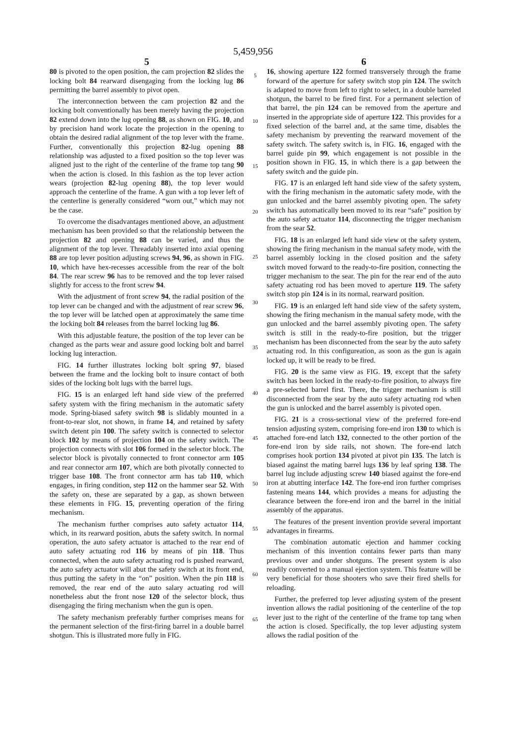5,459,956
5
80 is pivoted to the open position, the cam projection 82 slides the locking bolt 84 rearward disengaging from the locking lug 86 permitting the barrel assembly to pivot open.
The interconnection between the cam projection 82 and the locking bolt conventionally has been merely having the projection 82 extend down into the lug opening 88, as shown on FIG. 10, and by precision hand work locate the projection in the opening to obtain the desired radial alignment of the top lever with the frame. Further, conventionally this projection 82-lug opening 88 relationship was adjusted to a fixed position so the top lever was aligned just to the right of the centerline of the frame top tang 90 when the action is closed. In this fashion as the top lever action wears (projection 82-lug opening 88), the top lever would approach the centerline of the frame. A gun with a top lever left of the centerline is generally considered “worn out,” which may not be the case.
To overcome the disadvantages mentioned above, an adjustment mechanism has been provided so that the relationship between the projection 82 and opening 88 can be varied, and thus the alignment of the top lever. Threadably inserted into axial opening 88 are top lever position adjusting screws 94, 96, as shown in FIG. 10, which have hex-recesses accessible from the rear of the bolt 84. The rear screw 96 has to be removed and the top lever raised slightly for access to the front screw 94.
With the adjustment of front screw 94, the radial position of the top lever can be changed and with the adjustment of rear screw 96, the top lever will be latched open at approximately the same time the locking bolt 84 releases from the barrel locking lug 86.
With this adjustable feature, the position of the top lever can be changed as the parts wear and assure good locking bolt and barrel locking lug interaction.
FIG. 14 further illustrates locking bolt spring 97, biased between the frame and the locking bolt to insure contact of both sides of the locking bolt lugs with the barrel lugs.
FIG. 15 is an enlarged left hand side view of the preferred safety system with the firing mechanism in the automatic safety mode. Spring-biased safety switch 98 is slidably mounted in a front-to-rear slot, not shown, in frame 14, and retained by safety switch detent pin 100. The safety switch is connected to selector block 102 by means of projection 104 on the safety switch. The projection connects with slot 106 formed in the selector block. The selector block is pivotally connected to front connector arm 105 and rear connector arm 107, which are both pivotally connected to trigger base 108. The front connector arm has tab 110, which engages, in firing condition, step 112 on the hammer sear 52. With the safety on, these are separated by a gap, as shown between these elements in FIG. 15, preventing operation of the firing mechanism.
The mechanism further comprises auto safety actuator 114, which, in its rearward position, abuts the safety switch. In normal operation, the auto safety actuator is attached to the rear end of auto safety actuating rod 116 by means of pin 118. Thus connected, when the auto safety actuating rod is pushed rearward, the auto safety actuator will abut the safety switch at its front end, thus putting the safety in the “on” position. When the pin 118 is removed, the rear end of the auto salary actuating rod will nonetheless abut the front nose 120 of the selector block, thus disengaging the firing mechanism when the gun is open.
The safety mechanism preferably further comprises means for the permanent selection of the first-firing barrel in a double barrel shotgun. This is illustrated more fully in FIG.
5
10
15
20
25
30
35
40
45
50
55
60
65
6
16, showing aperture 122 formed transversely through the frame forward of the aperture for safety switch stop pin 124. The switch is adapted to move from left to right to select, in a double barreled shotgun, the barrel to be fired first. For a permanent selection of that barrel, the pin 124 can be removed from the aperture and inserted in the appropriate side of aperture 122. This provides for a fixed selection of the barrel and, at the same time, disables the safety mechanism by preventing the rearward movement of the safety switch. The safety switch is, in FIG. 16, engaged with the barrel guide pin 99, which engagement is not possible in the position shown in FIG. 15, in which there is a gap between the safety switch and the guide pin.
FIG. 17 is an enlarged left hand side view of the safety system, with the firing mechanism in the automatic safety mode, with the gun unlocked and the barrel assembly pivoting open. The safety switch has automatically been moved to its rear “safe” position by the auto safety actuator 114, disconnecting the trigger mechanism from the sear 52.
FIG. 18 is an enlarged left hand side view ot the safety system, showing the firing mechanism in the manual safety mode, with the barrel assembly locking in the closed position and the safety switch moved forward to the ready-to-fire position, connecting the trigger mechanism to the sear. The pin for the rear end of the auto safety actuating rod has been moved to aperture 119. The safety switch stop pin 124 is in its normal, rearward position.
FIG. 19 is an enlarged left hand side view of the safety system, showing the firing mechanism in the manual safety mode, with the gun unlocked and the barrel assembly pivoting open. The safety switch is still in the ready-to-fire position, but the trigger mechanism has been disconnected from the sear by the auto safety actuating rod. In this configureation, as soon as the gun is again locked up, it will be ready to be fired.
FIG. 20 is the same view as FIG. 19, except that the safety switch has been locked in the ready-to-fire position, to always fire a pre-selected barrel first. There, the trigger mechanism is still disconnected from the sear by the auto safety actuating rod when the gun is unlocked and the barrel assembly is pivoted open.
FIG. 21 is a cross-sectional view of the preferred fore-end tension adjusting system, comprising fore-end iron 130 to which is attached fore-end latch 132, connected to the other portion of the fore-end iron by side rails, not shown. The fore-end latch comprises hook portion 134 pivoted at pivot pin 135. The latch is biased against the mating barrel lugs 136 by leaf spring 138. The barrel lug include adjusting screw 140 biased against the fore-end iron at abutting interface 142. The fore-end iron further comprises fastening means 144, which provides a means for adjusting the clearance between the fore-end iron and the barrel in the initial assembly of the apparatus.
The features of the present invention provide several important advantages in firearms.
The combination automatic ejection and hammer cocking mechanism of this invention contains fewer parts than many previous over and under shotguns. The present system is also readily converted to a manual ejection system. This feature will be very beneficial for those shooters who save their fired shells for reloading.
Further, the preferred top lever adjusting system of the present invention allows the radial positioning of the centerline of the top lever just to the right of the centerline of the frame top tang when the action is closed. Specifically, the top lever adjusting system allows the radial position of the